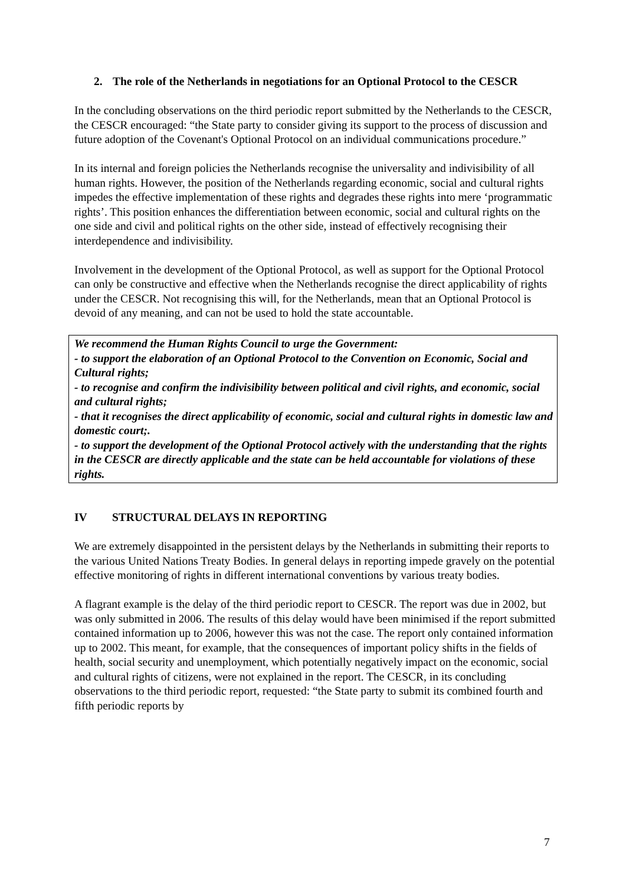2. The role of the Netherlands in negotiations for an Optional Protocol to the CESCR
In the concluding observations on the third periodic report submitted by the Netherlands to the CESCR, the CESCR encouraged: “the State party to consider giving its support to the process of discussion and future adoption of the Covenant's Optional Protocol on an individual communications procedure.”
In its internal and foreign policies the Netherlands recognise the universality and indivisibility of all human rights. However, the position of the Netherlands regarding economic, social and cultural rights impedes the effective implementation of these rights and degrades these rights into mere ‘programmatic rights’. This position enhances the differentiation between economic, social and cultural rights on the one side and civil and political rights on the other side, instead of effectively recognising their interdependence and indivisibility.
Involvement in the development of the Optional Protocol, as well as support for the Optional Protocol can only be constructive and effective when the Netherlands recognise the direct applicability of rights under the CESCR. Not recognising this will, for the Netherlands, mean that an Optional Protocol is devoid of any meaning, and can not be used to hold the state accountable.
We recommend the Human Rights Council to urge the Government:
- to support the elaboration of an Optional Protocol to the Convention on Economic, Social and Cultural rights;
- to recognise and confirm the indivisibility between political and civil rights, and economic, social and cultural rights;
- that it recognises the direct applicability of economic, social and cultural rights in domestic law and domestic court;.
- to support the development of the Optional Protocol actively with the understanding that the rights in the CESCR are directly applicable and the state can be held accountable for violations of these rights.
IV STRUCTURAL DELAYS IN REPORTING
We are extremely disappointed in the persistent delays by the Netherlands in submitting their reports to the various United Nations Treaty Bodies. In general delays in reporting impede gravely on the potential effective monitoring of rights in different international conventions by various treaty bodies.
A flagrant example is the delay of the third periodic report to CESCR. The report was due in 2002, but was only submitted in 2006. The results of this delay would have been minimised if the report submitted contained information up to 2006, however this was not the case. The report only contained information up to 2002. This meant, for example, that the consequences of important policy shifts in the fields of health, social security and unemployment, which potentially negatively impact on the economic, social and cultural rights of citizens, were not explained in the report. The CESCR, in its concluding observations to the third periodic report, requested: “the State party to submit its combined fourth and fifth periodic reports by
7